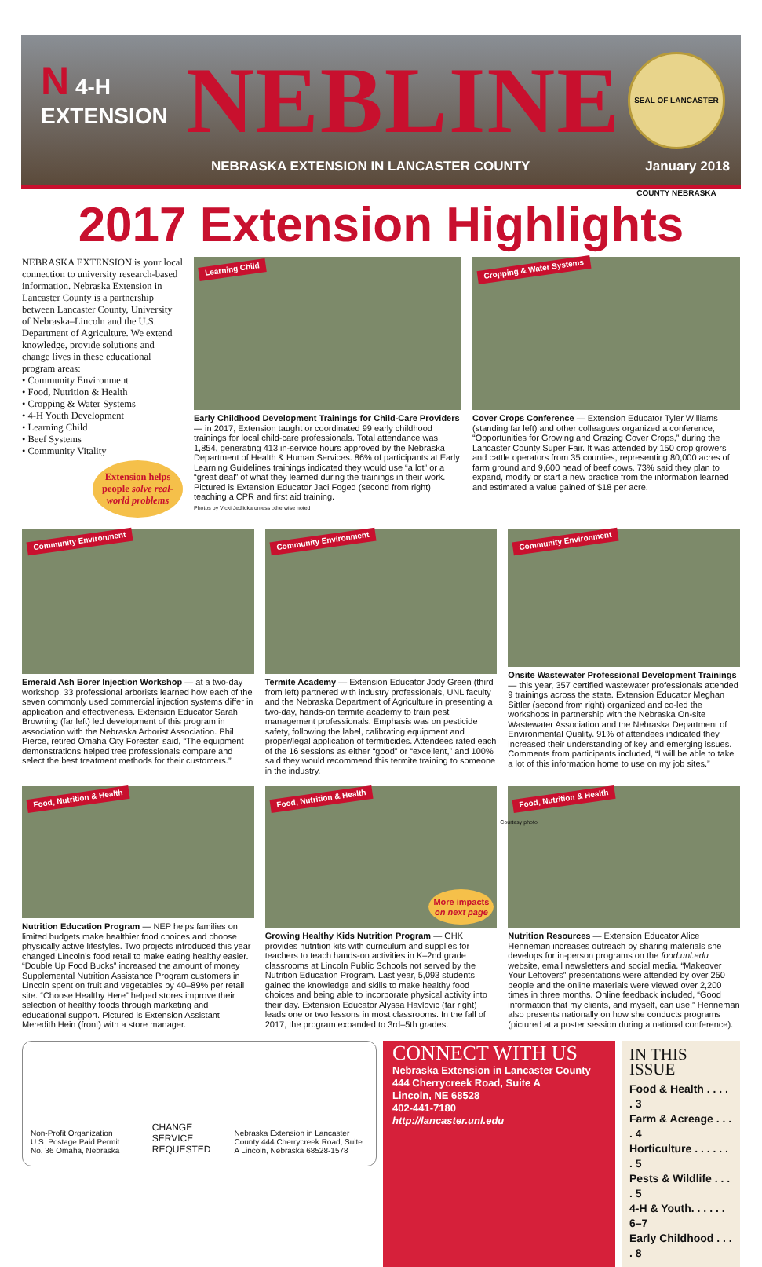N 4-H
EXTENSION
NEBLINE
SEAL OF LANCASTER COUNTY NEBRASKA
NEBRASKA EXTENSION IN LANCASTER COUNTY
January 2018
2017 Extension Highlights
NEBRASKA EXTENSION is your local connection to university research-based information. Nebraska Extension in Lancaster County is a partnership between Lancaster County, University of Nebraska–Lincoln and the U.S. Department of Agriculture. We extend knowledge, provide solutions and change lives in these educational program areas:
• Community Environment
• Food, Nutrition & Health
• Cropping & Water Systems
• 4-H Youth Development
• Learning Child
• Beef Systems
• Community Vitality
Extension helps people solve real-world problems
Learning Child
Early Childhood Development Trainings for Child-Care Providers — in 2017, Extension taught or coordinated 99 early childhood trainings for local child-care professionals. Total attendance was 1,854, generating 413 in-service hours approved by the Nebraska Department of Health & Human Services. 86% of participants at Early Learning Guidelines trainings indicated they would use “a lot” or a “great deal” of what they learned during the trainings in their work. Pictured is Extension Educator Jaci Foged (second from right) teaching a CPR and first aid training.
Photos by Vicki Jedlicka unless otherwise noted
Cropping & Water Systems
Cover Crops Conference — Extension Educator Tyler Williams (standing far left) and other colleagues organized a conference, “Opportunities for Growing and Grazing Cover Crops,” during the Lancaster County Super Fair. It was attended by 150 crop growers and cattle operators from 35 counties, representing 80,000 acres of farm ground and 9,600 head of beef cows. 73% said they plan to expand, modify or start a new practice from the information learned and estimated a value gained of $18 per acre.
Community Environment
Emerald Ash Borer Injection Workshop — at a two-day workshop, 33 professional arborists learned how each of the seven commonly used commercial injection systems differ in application and effectiveness. Extension Educator Sarah Browning (far left) led development of this program in association with the Nebraska Arborist Association. Phil Pierce, retired Omaha City Forester, said, “The equipment demonstrations helped tree professionals compare and select the best treatment methods for their customers.”
Community Environment
Termite Academy — Extension Educator Jody Green (third from left) partnered with industry professionals, UNL faculty and the Nebraska Department of Agriculture in presenting a two-day, hands-on termite academy to train pest management professionals. Emphasis was on pesticide safety, following the label, calibrating equipment and proper/legal application of termiticides. Attendees rated each of the 16 sessions as either “good” or “excellent,” and 100% said they would recommend this termite training to someone in the industry.
Community Environment
Onsite Wastewater Professional Development Trainings — this year, 357 certified wastewater professionals attended 9 trainings across the state. Extension Educator Meghan Sittler (second from right) organized and co-led the workshops in partnership with the Nebraska On-site Wastewater Association and the Nebraska Department of Environmental Quality. 91% of attendees indicated they increased their understanding of key and emerging issues. Comments from participants included, “I will be able to take a lot of this information home to use on my job sites.”
Food, Nutrition & Health
Nutrition Education Program — NEP helps families on limited budgets make healthier food choices and choose physically active lifestyles. Two projects introduced this year changed Lincoln’s food retail to make eating healthy easier. “Double Up Food Bucks” increased the amount of money Supplemental Nutrition Assistance Program customers in Lincoln spent on fruit and vegetables by 40–89% per retail site. “Choose Healthy Here” helped stores improve their selection of healthy foods through marketing and educational support. Pictured is Extension Assistant Meredith Hein (front) with a store manager.
Food, Nutrition & Health
More impacts
on next page
Growing Healthy Kids Nutrition Program — GHK provides nutrition kits with curriculum and supplies for teachers to teach hands-on activities in K–2nd grade classrooms at Lincoln Public Schools not served by the Nutrition Education Program. Last year, 5,093 students gained the knowledge and skills to make healthy food choices and being able to incorporate physical activity into their day. Extension Educator Alyssa Havlovic (far right) leads one or two lessons in most classrooms. In the fall of 2017, the program expanded to 3rd–5th grades.
Food, Nutrition & Health
Courtesy photo
Nutrition Resources — Extension Educator Alice Henneman increases outreach by sharing materials she develops for in-person programs on the food.unl.edu website, email newsletters and social media. “Makeover Your Leftovers” presentations were attended by over 250 people and the online materials were viewed over 2,200 times in three months. Online feedback included, “Good information that my clients, and myself, can use.” Henneman also presents nationally on how she conducts programs (pictured at a poster session during a national conference).
Non-Profit Organization U.S. Postage Paid Permit No. 36 Omaha, Nebraska CHANGE SERVICE REQUESTED Nebraska Extension in Lancaster County 444 Cherrycreek Road, Suite A Lincoln, Nebraska 68528-1578
CONNECT WITH US
Nebraska Extension in Lancaster County
444 Cherrycreek Road, Suite A
Lincoln, NE 68528
402-441-7180
http://lancaster.unl.edu
IN THIS ISSUE
Food & Health . . . . . 3
Farm & Acreage . . . . 4
Horticulture . . . . . . . 5
Pests & Wildlife . . . . 5
4-H & Youth. . . . . . 6–7
Early Childhood . . . . 8